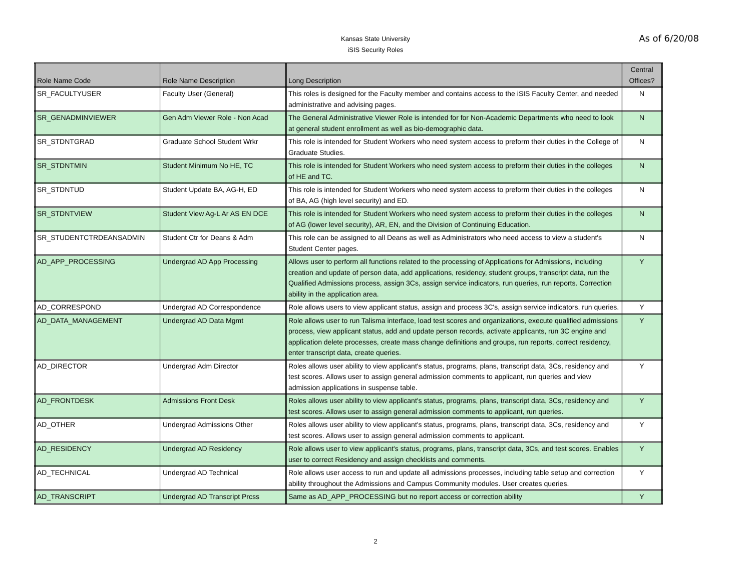Kansas State University
iSIS Security Roles
As of 6/20/08
| Role Name Code | Role Name Description | Long Description | Central Offices? |
| --- | --- | --- | --- |
| SR_FACULTYUSER | Faculty User (General) | This roles is designed for the Faculty member and contains access to the iSIS Faculty Center, and needed administrative and advising pages. | N |
| SR_GENADMINVIEWER | Gen Adm Viewer Role - Non Acad | The General Administrative Viewer Role is intended for for Non-Academic Departments who need to look at general student enrollment as well as bio-demographic data. | N |
| SR_STDNTGRAD | Graduate School Student Wrkr | This role is intended for Student Workers who need system access to preform their duties in the College of Graduate Studies. | N |
| SR_STDNTMIN | Student Minimum No HE, TC | This role is intended for Student Workers who need system access to preform their duties in the colleges of HE and TC. | N |
| SR_STDNTUD | Student Update BA, AG-H, ED | This role is intended for Student Workers who need system access to preform their duties in the colleges of BA, AG (high level security) and ED. | N |
| SR_STDNTVIEW | Student View Ag-L Ar AS EN DCE | This role is intended for Student Workers who need system access to preform their duties in the colleges of AG (lower level security), AR, EN, and the Division of Continuing Education. | N |
| SR_STUDENTCTRDEANSADMIN | Student Ctr for Deans & Adm | This role can be assigned to all Deans as well as Administrators who need access to view a student's Student Center pages. | N |
| AD_APP_PROCESSING | Undergrad AD App Processing | Allows user to perform all functions related to the processing of Applications for Admissions, including creation and update of person data, add applications, residency, student groups, transcript data, run the Qualified Admissions process, assign 3Cs, assign service indicators, run queries, run reports. Correction ability in the application area. | Y |
| AD_CORRESPOND | Undergrad AD Correspondence | Role allows users to view applicant status, assign and process 3C's, assign service indicators, run queries. | Y |
| AD_DATA_MANAGEMENT | Undergrad AD Data Mgmt | Role allows user to run Talisma interface, load test scores and organizations, execute qualified admissions process, view applicant status, add and update person records, activate applicants, run 3C engine and application delete processes, create mass change definitions and groups, run reports, correct residency, enter transcript data, create queries. | Y |
| AD_DIRECTOR | Undergrad Adm Director | Roles allows user ability to view applicant's status, programs, plans, transcript data, 3Cs, residency and test scores. Allows user to assign general admission comments to applicant, run queries and view admission applications in suspense table. | Y |
| AD_FRONTDESK | Admissions Front Desk | Roles allows user ability to view applicant's status, programs, plans, transcript data, 3Cs, residency and test scores. Allows user to assign general admission comments to applicant, run queries. | Y |
| AD_OTHER | Undergrad Admissions Other | Roles allows user ability to view applicant's status, programs, plans, transcript data, 3Cs, residency and test scores. Allows user to assign general admission comments to applicant. | Y |
| AD_RESIDENCY | Undergrad AD Residency | Role allows user to view applicant's status, programs, plans, transcript data, 3Cs, and test scores. Enables user to correct Residency and assign checklists and comments. | Y |
| AD_TECHNICAL | Undergrad AD Technical | Role allows user access to run and update all admissions processes, including table setup and correction ability throughout the Admissions and Campus Community modules. User creates queries. | Y |
| AD_TRANSCRIPT | Undergrad AD Transcript Prcss | Same as AD_APP_PROCESSING but no report access or correction ability | Y |
2